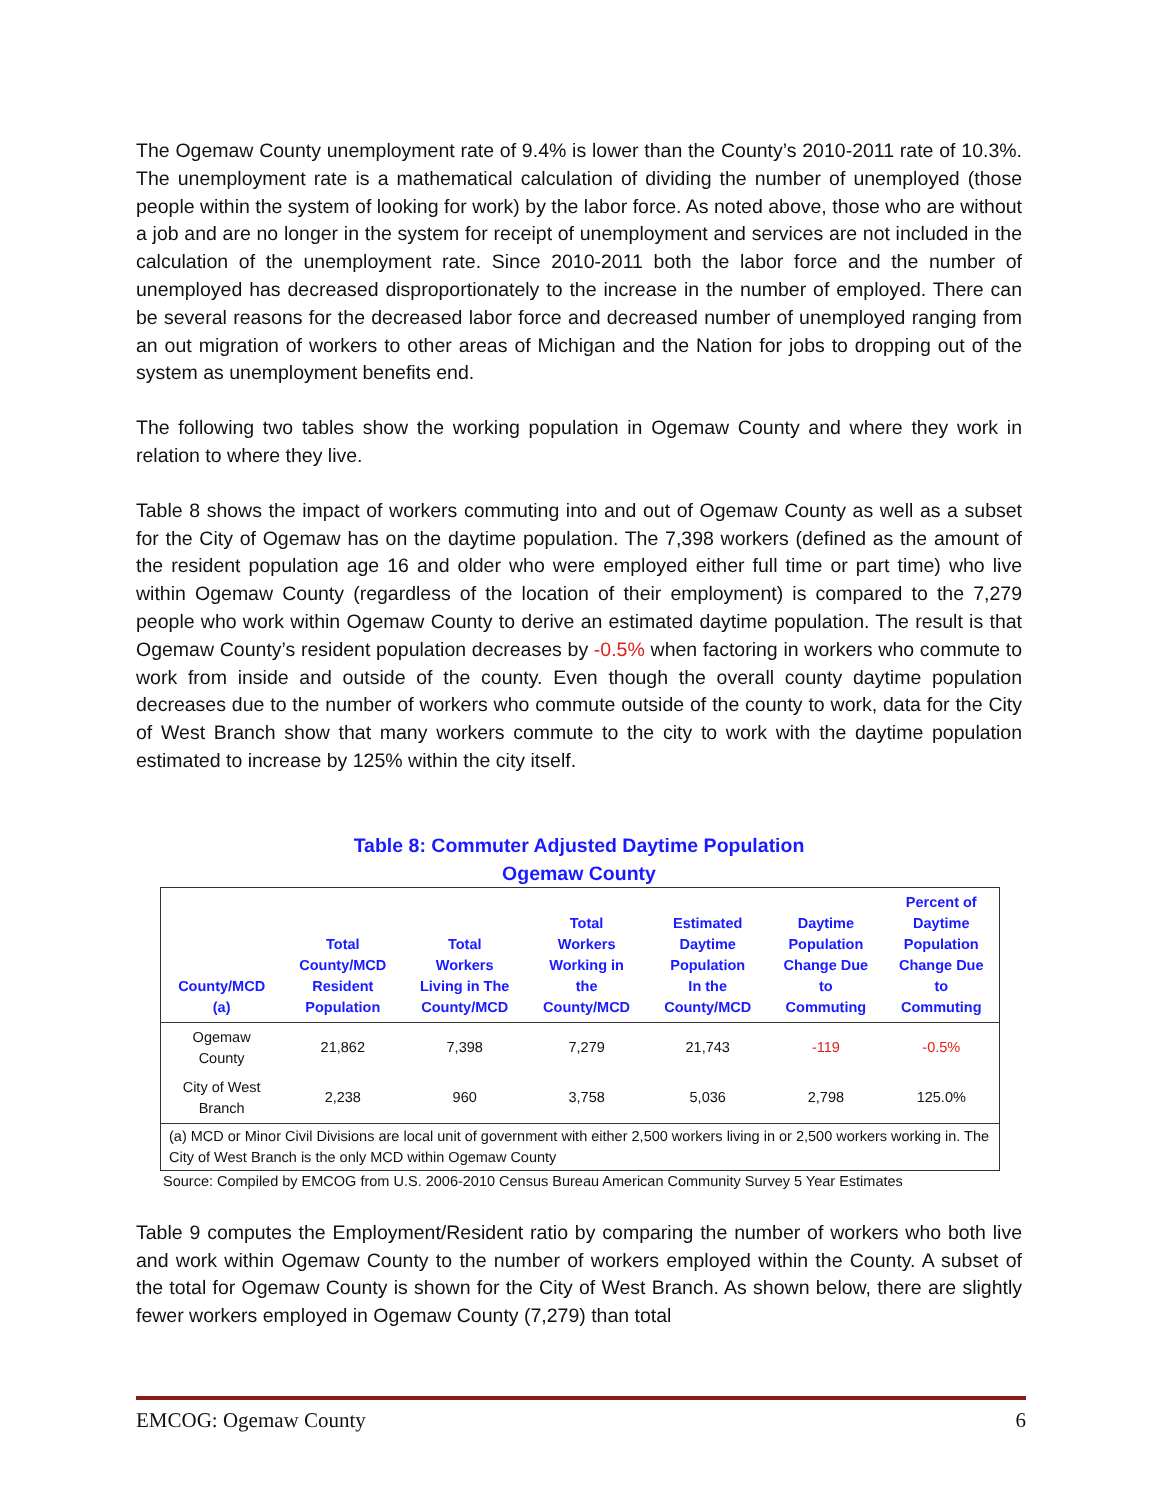The Ogemaw County unemployment rate of 9.4% is lower than the County’s 2010-2011 rate of 10.3%. The unemployment rate is a mathematical calculation of dividing the number of unemployed (those people within the system of looking for work) by the labor force. As noted above, those who are without a job and are no longer in the system for receipt of unemployment and services are not included in the calculation of the unemployment rate. Since 2010-2011 both the labor force and the number of unemployed has decreased disproportionately to the increase in the number of employed. There can be several reasons for the decreased labor force and decreased number of unemployed ranging from an out migration of workers to other areas of Michigan and the Nation for jobs to dropping out of the system as unemployment benefits end.
The following two tables show the working population in Ogemaw County and where they work in relation to where they live.
Table 8 shows the impact of workers commuting into and out of Ogemaw County as well as a subset for the City of Ogemaw has on the daytime population. The 7,398 workers (defined as the amount of the resident population age 16 and older who were employed either full time or part time) who live within Ogemaw County (regardless of the location of their employment) is compared to the 7,279 people who work within Ogemaw County to derive an estimated daytime population. The result is that Ogemaw County’s resident population decreases by -0.5% when factoring in workers who commute to work from inside and outside of the county. Even though the overall county daytime population decreases due to the number of workers who commute outside of the county to work, data for the City of West Branch show that many workers commute to the city to work with the daytime population estimated to increase by 125% within the city itself.
Table 8: Commuter Adjusted Daytime Population
Ogemaw County
| County/MCD (a) | Total County/MCD Resident Population | Total Workers Living in The County/MCD | Total Workers Working in the County/MCD | Estimated Daytime Population In the County/MCD | Daytime Population Change Due to Commuting | Percent of Daytime Population Change Due to Commuting |
| --- | --- | --- | --- | --- | --- | --- |
| Ogemaw County | 21,862 | 7,398 | 7,279 | 21,743 | -119 | -0.5% |
| City of West Branch | 2,238 | 960 | 3,758 | 5,036 | 2,798 | 125.0% |
| (a) MCD or Minor Civil Divisions are local unit of government with either 2,500 workers living in or 2,500 workers working in. The City of West Branch is the only MCD within Ogemaw County | | | | | | |
Source: Compiled by EMCOG from U.S. 2006-2010 Census Bureau American Community Survey 5 Year Estimates
Table 9 computes the Employment/Resident ratio by comparing the number of workers who both live and work within Ogemaw County to the number of workers employed within the County. A subset of the total for Ogemaw County is shown for the City of West Branch. As shown below, there are slightly fewer workers employed in Ogemaw County (7,279) than total
EMCOG: Ogemaw County 6